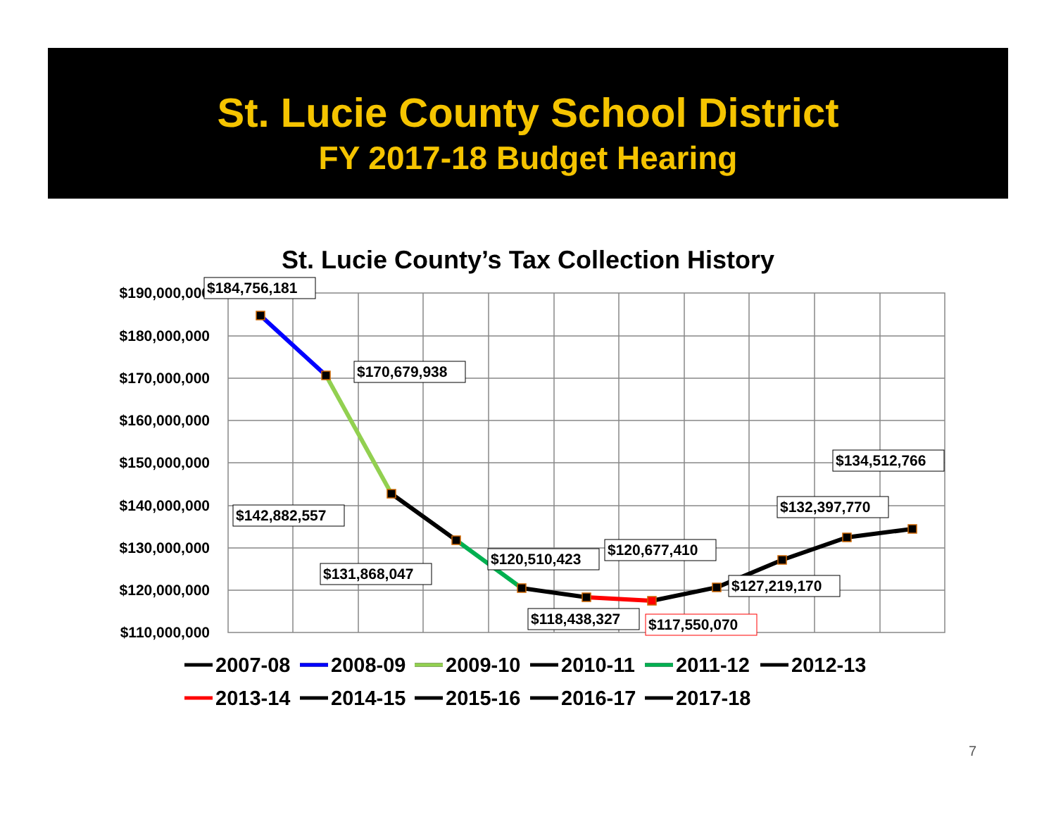St. Lucie County School District
FY 2017-18 Budget Hearing
St. Lucie County’s Tax Collection History
$190,000,000
$180,000,000
$170,000,000
$160,000,000
$150,000,000
$140,000,000
$130,000,000
$120,000,000
$110,000,000
$184,756,181
$170,679,938
$142,882,557
$131,868,047
$120,510,423
$120,677,410
$118,438,327
$117,550,070
$127,219,170
$132,397,770
$134,512,766
2007-08
2008-09
2009-10
2010-11
2011-12
2012-13
2013-14
2014-15
2015-16
2016-17
2017-18
7